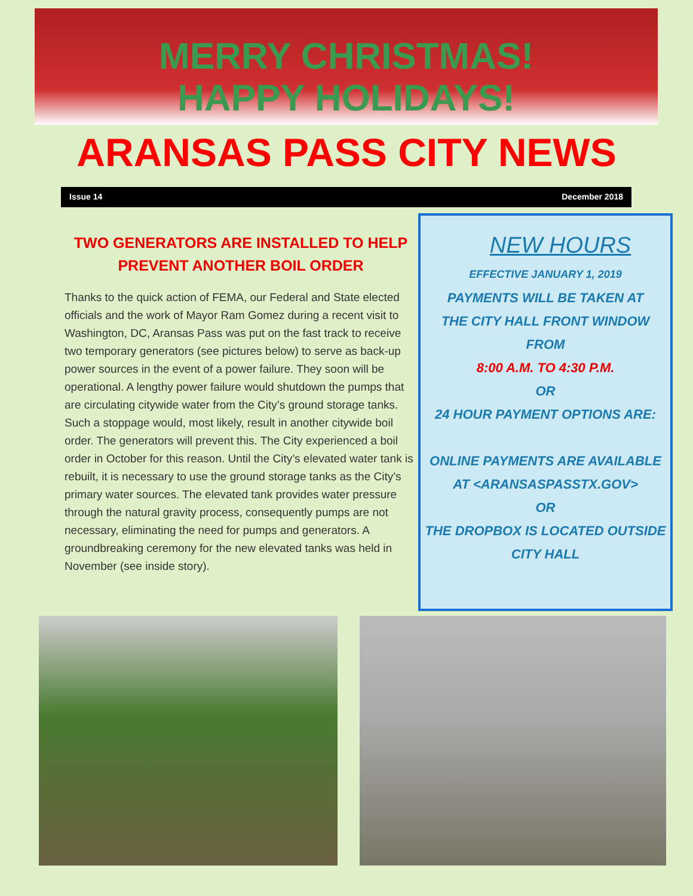MERRY CHRISTMAS!
HAPPY HOLIDAYS!
ARANSAS PASS CITY NEWS
Issue 14 December 2018
TWO GENERATORS ARE INSTALLED TO HELP PREVENT ANOTHER BOIL ORDER
Thanks to the quick action of FEMA, our Federal and State elected officials and the work of Mayor Ram Gomez during a recent visit to Washington, DC, Aransas Pass was put on the fast track to receive two temporary generators (see pictures below) to serve as back-up power sources in the event of a power failure. They soon will be operational. A lengthy power failure would shutdown the pumps that are circulating citywide water from the City’s ground storage tanks. Such a stoppage would, most likely, result in another citywide boil order. The generators will prevent this. The City experienced a boil order in October for this reason. Until the City’s elevated water tank is rebuilt, it is necessary to use the ground storage tanks as the City’s primary water sources. The elevated tank provides water pressure through the natural gravity process, consequently pumps are not necessary, eliminating the need for pumps and generators. A groundbreaking ceremony for the new elevated tanks was held in November (see inside story).
NEW HOURS
EFFECTIVE JANUARY 1, 2019
PAYMENTS WILL BE TAKEN AT
THE CITY HALL FRONT WINDOW
FROM
8:00 A.M. TO 4:30 P.M.
OR
24 HOUR PAYMENT OPTIONS ARE:
ONLINE PAYMENTS ARE AVAILABLE AT <ARANSASPASSTX.GOV>
OR
THE DROPBOX IS LOCATED OUTSIDE CITY HALL